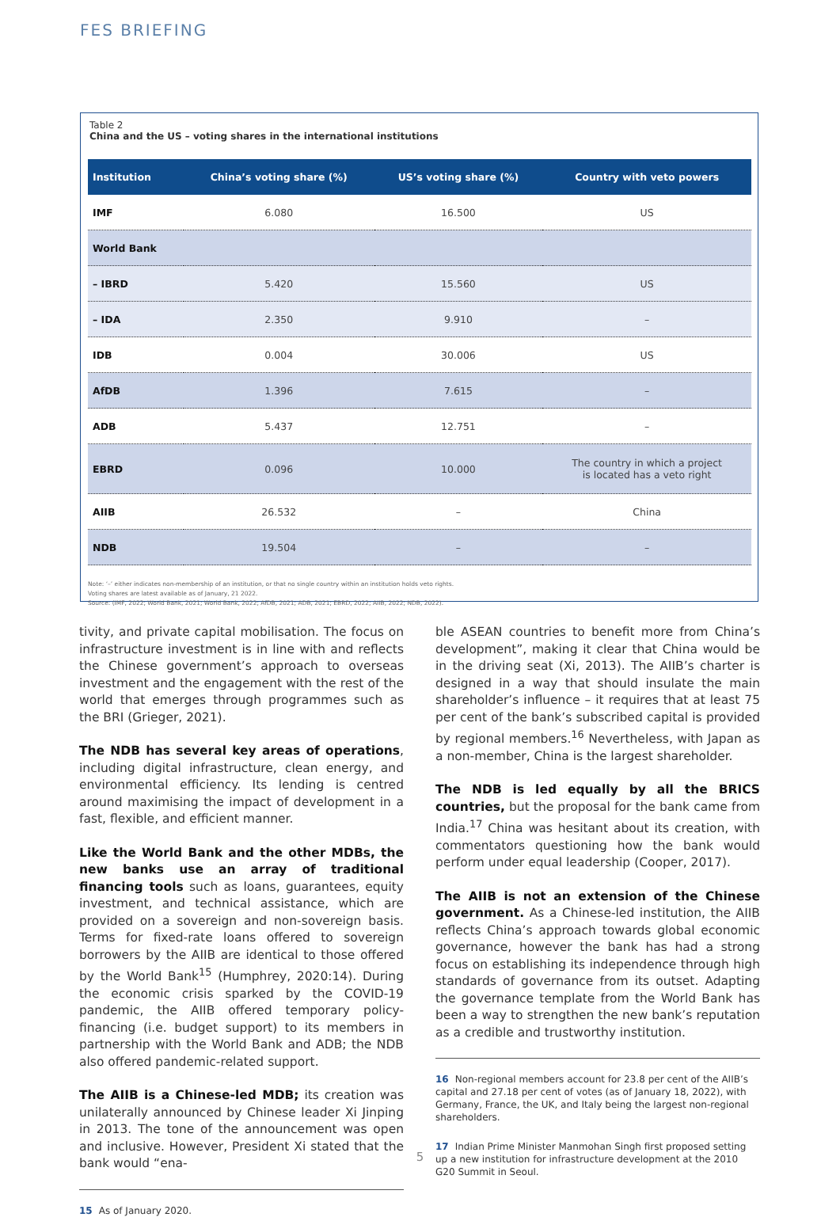FES BRIEFING
Table 2
China and the US – voting shares in the international institutions
| Institution | China’s voting share (%) | US’s voting share (%) | Country with veto powers |
| --- | --- | --- | --- |
| IMF | 6.080 | 16.500 | US |
| World Bank | | | |
| – IBRD | 5.420 | 15.560 | US |
| – IDA | 2.350 | 9.910 | – |
| IDB | 0.004 | 30.006 | US |
| AfDB | 1.396 | 7.615 | – |
| ADB | 5.437 | 12.751 | – |
| EBRD | 0.096 | 10.000 | The country in which a project is located has a veto right |
| AIIB | 26.532 | – | China |
| NDB | 19.504 | – | – |
Note: ‘–’ either indicates non-membership of an institution, or that no single country within an institution holds veto rights.
Voting shares are latest available as of January, 21 2022.
Source: (IMF, 2022; World Bank, 2021; World Bank, 2022; AfDB, 2021; ADB, 2021; EBRD, 2022; AIIB, 2022; NDB, 2022).
tivity, and private capital mobilisation. The focus on infrastructure investment is in line with and reflects the Chinese government’s approach to overseas investment and the engagement with the rest of the world that emerges through programmes such as the BRI (Grieger, 2021).
The NDB has several key areas of operations, including digital infrastructure, clean energy, and environmental efficiency. Its lending is centred around maximising the impact of development in a fast, flexible, and efficient manner.
Like the World Bank and the other MDBs, the new banks use an array of traditional financing tools such as loans, guarantees, equity investment, and technical assistance, which are provided on a sovereign and non-sovereign basis. Terms for fixed-rate loans offered to sovereign borrowers by the AIIB are identical to those offered by the World Bank<sup>15</sup> (Humphrey, 2020:14). During the economic crisis sparked by the COVID-19 pandemic, the AIIB offered temporary policy-financing (i.e. budget support) to its members in partnership with the World Bank and ADB; the NDB also offered pandemic-related support.
The AIIB is a Chinese-led MDB; its creation was unilaterally announced by Chinese leader Xi Jinping in 2013. The tone of the announcement was open and inclusive. However, President Xi stated that the bank would “ena-
15 As of January 2020.
ble ASEAN countries to benefit more from China’s development”, making it clear that China would be in the driving seat (Xi, 2013). The AIIB’s charter is designed in a way that should insulate the main shareholder’s influence – it requires that at least 75 per cent of the bank’s subscribed capital is provided by regional members.<sup>16</sup> Nevertheless, with Japan as a non-member, China is the largest shareholder.
The NDB is led equally by all the BRICS countries, but the proposal for the bank came from India.<sup>17</sup> China was hesitant about its creation, with commentators questioning how the bank would perform under equal leadership (Cooper, 2017).
The AIIB is not an extension of the Chinese government. As a Chinese-led institution, the AIIB reflects China’s approach towards global economic governance, however the bank has had a strong focus on establishing its independence through high standards of governance from its outset. Adapting the governance template from the World Bank has been a way to strengthen the new bank’s reputation as a credible and trustworthy institution.
16 Non-regional members account for 23.8 per cent of the AIIB’s capital and 27.18 per cent of votes (as of January 18, 2022), with Germany, France, the UK, and Italy being the largest non-regional shareholders.
17 Indian Prime Minister Manmohan Singh first proposed setting up a new institution for infrastructure development at the 2010 G20 Summit in Seoul.
5